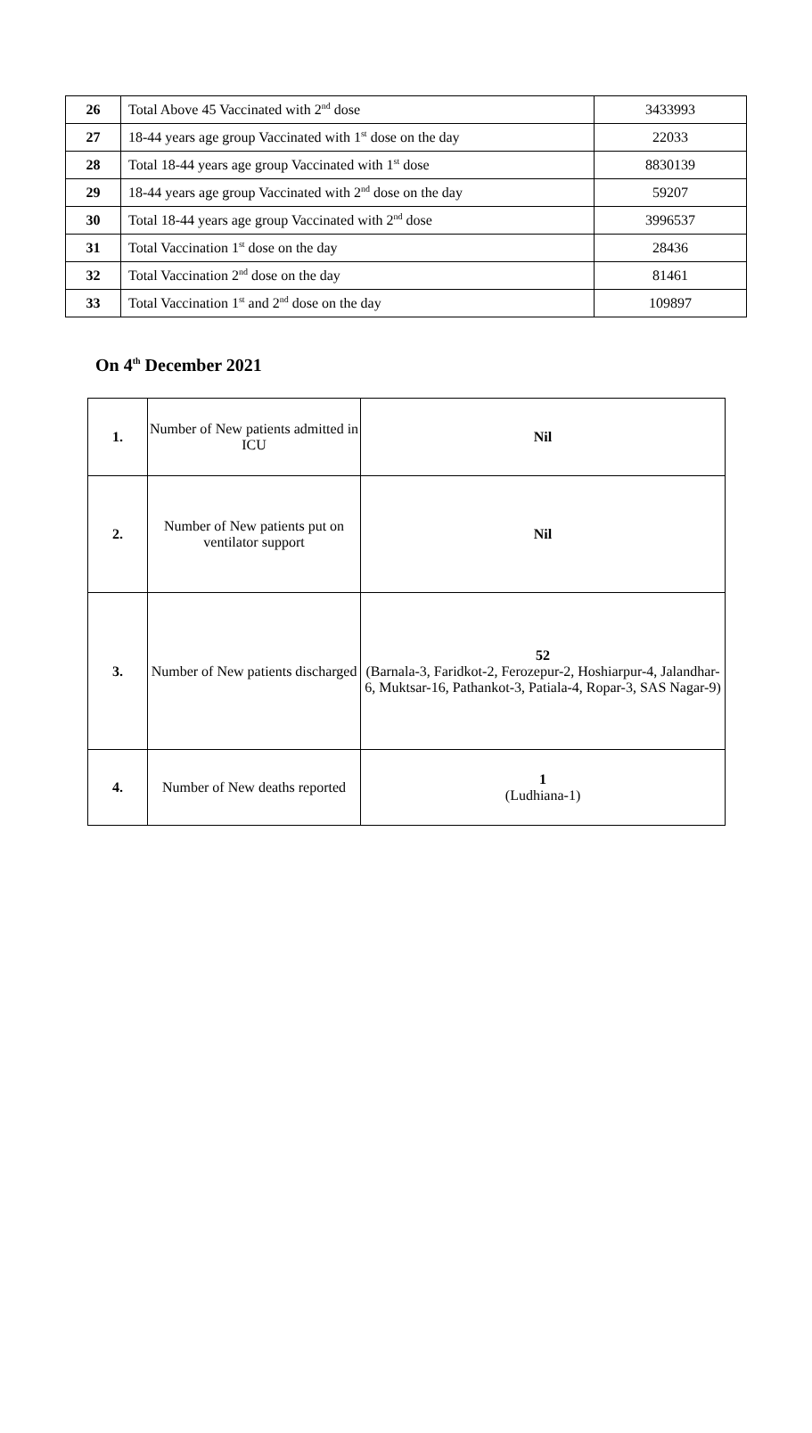| 26 | Total Above 45 Vaccinated with 2<sup>nd</sup> dose | 3433993 |
| 27 | 18-44 years age group Vaccinated with 1<sup>st</sup> dose on the day | 22033 |
| 28 | Total 18-44 years age group Vaccinated with 1<sup>st</sup> dose | 8830139 |
| 29 | 18-44 years age group Vaccinated with 2<sup>nd</sup> dose on the day | 59207 |
| 30 | Total 18-44 years age group Vaccinated with 2<sup>nd</sup> dose | 3996537 |
| 31 | Total Vaccination 1<sup>st</sup> dose on the day | 28436 |
| 32 | Total Vaccination 2<sup>nd</sup> dose on the day | 81461 |
| 33 | Total Vaccination 1<sup>st</sup> and 2<sup>nd</sup> dose on the day | 109897 |
On 4<sup>th</sup> December 2021
| 1. | Number of New patients admitted in ICU | Nil |
| 2. | Number of New patients put on ventilator support | Nil |
| 3. | Number of New patients discharged | 52 (Barnala-3, Faridkot-2, Ferozepur-2, Hoshiarpur-4, Jalandhar-6, Muktsar-16, Pathankot-3, Patiala-4, Ropar-3, SAS Nagar-9) |
| 4. | Number of New deaths reported | 1 (Ludhiana-1) |